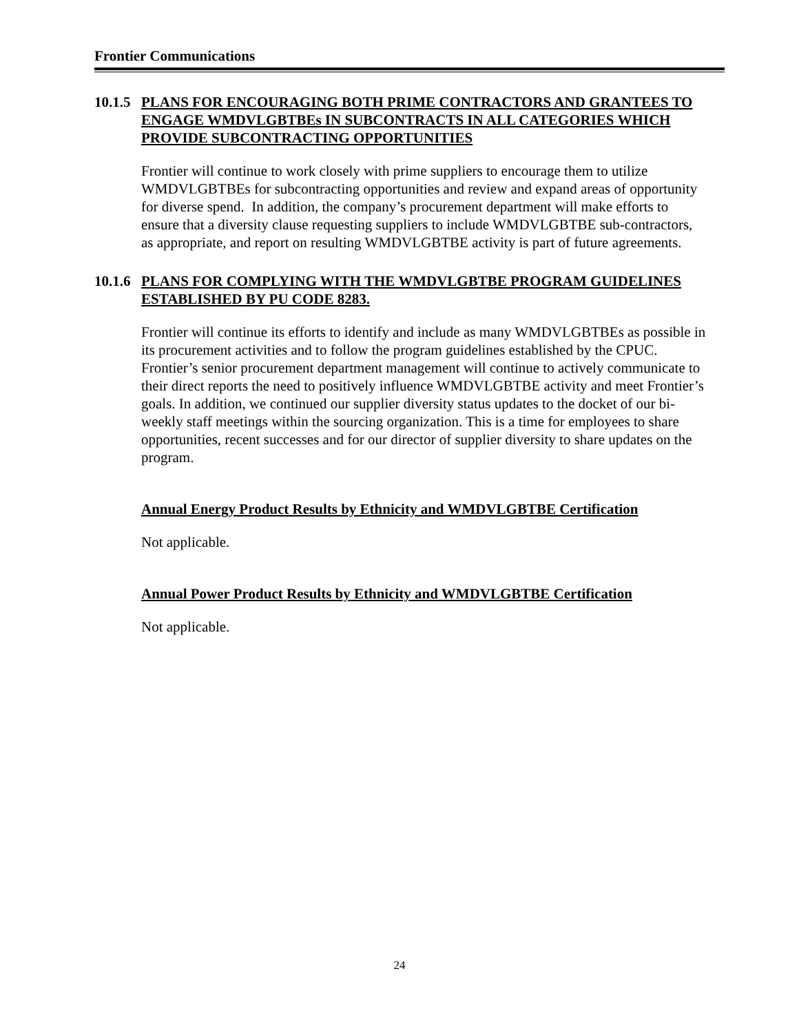Frontier Communications
10.1.5 PLANS FOR ENCOURAGING BOTH PRIME CONTRACTORS AND GRANTEES TO ENGAGE WMDVLGBTBEs IN SUBCONTRACTS IN ALL CATEGORIES WHICH PROVIDE SUBCONTRACTING OPPORTUNITIES
Frontier will continue to work closely with prime suppliers to encourage them to utilize WMDVLGBTBEs for subcontracting opportunities and review and expand areas of opportunity for diverse spend. In addition, the company’s procurement department will make efforts to ensure that a diversity clause requesting suppliers to include WMDVLGBTBE sub-contractors, as appropriate, and report on resulting WMDVLGBTBE activity is part of future agreements.
10.1.6 PLANS FOR COMPLYING WITH THE WMDVLGBTBE PROGRAM GUIDELINES ESTABLISHED BY PU CODE 8283.
Frontier will continue its efforts to identify and include as many WMDVLGBTBEs as possible in its procurement activities and to follow the program guidelines established by the CPUC. Frontier’s senior procurement department management will continue to actively communicate to their direct reports the need to positively influence WMDVLGBTBE activity and meet Frontier’s goals. In addition, we continued our supplier diversity status updates to the docket of our bi-weekly staff meetings within the sourcing organization. This is a time for employees to share opportunities, recent successes and for our director of supplier diversity to share updates on the program.
Annual Energy Product Results by Ethnicity and WMDVLGBTBE Certification
Not applicable.
Annual Power Product Results by Ethnicity and WMDVLGBTBE Certification
Not applicable.
24